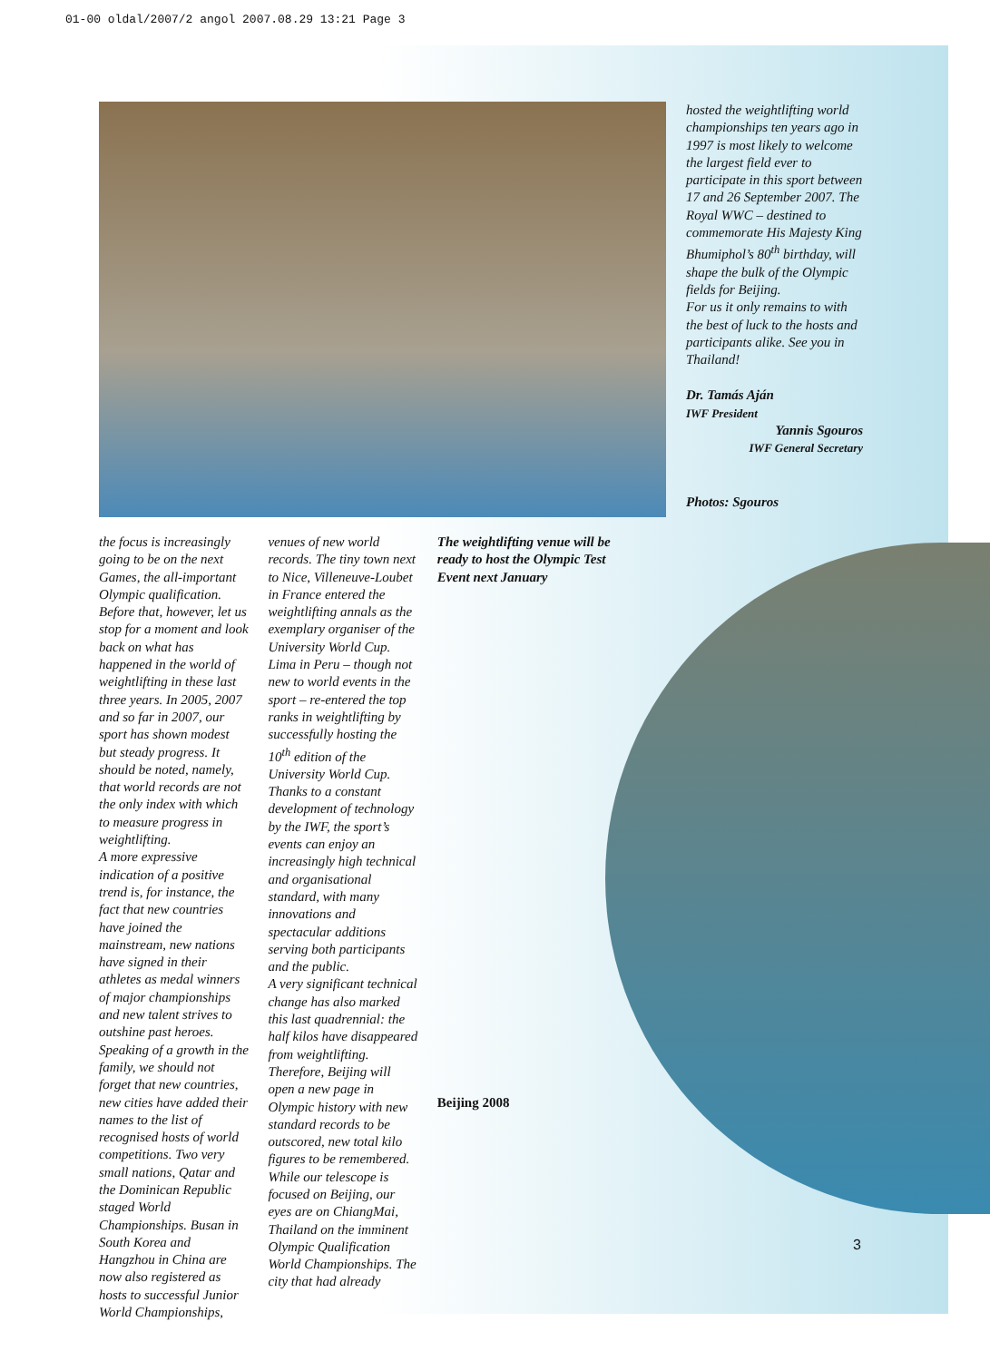01-00 oldal/2007/2 angol 2007.08.29 13:21 Page 3
hosted the weightlifting world championships ten years ago in 1997 is most likely to welcome the largest field ever to participate in this sport between 17 and 26 September 2007. The Royal WWC – destined to commemorate His Majesty King Bhumiphol’s 80<sup>th</sup> birthday, will shape the bulk of the Olympic fields for Beijing.
For us it only remains to with the best of luck to the hosts and participants alike. See you in Thailand!
Dr. Tamás Aján
IWF President
Yannis Sgouros
IWF General Secretary
Photos: Sgouros
the focus is increasingly going to be on the next Games, the all-important Olympic qualification.
Before that, however, let us stop for a moment and look back on what has happened in the world of weightlifting in these last three years. In 2005, 2007 and so far in 2007, our sport has shown modest but steady progress. It should be noted, namely, that world records are not the only index with which to measure progress in weightlifting.
A more expressive indication of a positive trend is, for instance, the fact that new countries have joined the mainstream, new nations have signed in their athletes as medal winners of major championships and new talent strives to outshine past heroes. Speaking of a growth in the family, we should not forget that new countries, new cities have added their names to the list of recognised hosts of world competitions. Two very small nations, Qatar and the Dominican Republic staged World Championships. Busan in South Korea and Hangzhou in China are now also registered as hosts to successful Junior World Championships,
venues of new world records. The tiny town next to Nice, Villeneuve-Loubet in France entered the weightlifting annals as the exemplary organiser of the University World Cup. Lima in Peru – though not new to world events in the sport – re-entered the top ranks in weightlifting by successfully hosting the 10<sup>th</sup> edition of the University World Cup.
Thanks to a constant development of technology by the IWF, the sport’s events can enjoy an increasingly high technical and organisational standard, with many innovations and spectacular additions serving both participants and the public.
A very significant technical change has also marked this last quadrennial: the half kilos have disappeared from weightlifting. Therefore, Beijing will open a new page in Olympic history with new standard records to be outscored, new total kilo figures to be remembered.
While our telescope is focused on Beijing, our eyes are on ChiangMai, Thailand on the imminent Olympic Qualification World Championships. The city that had already
The weightlifting venue will be ready to host the Olympic Test Event next January
Beijing 2008
3